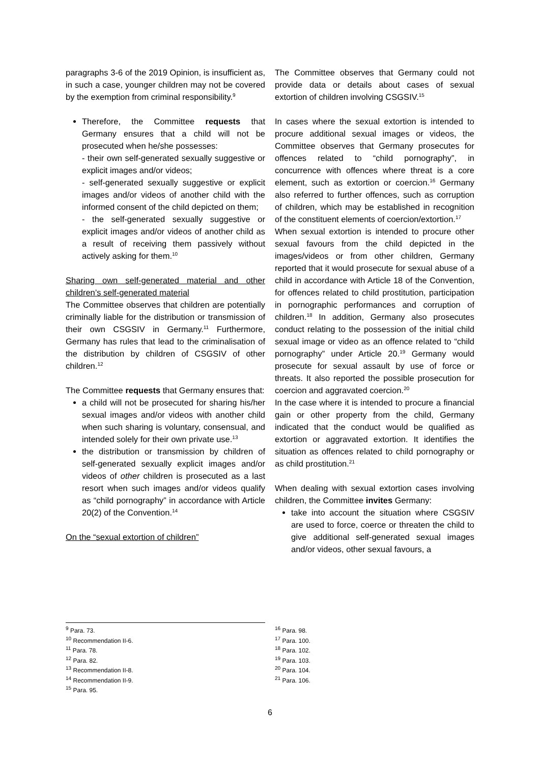paragraphs 3-6 of the 2019 Opinion, is insufficient as, in such a case, younger children may not be covered by the exemption from criminal responsibility.<sup>9</sup>
Therefore, the Committee requests that Germany ensures that a child will not be prosecuted when he/she possesses:
- their own self-generated sexually suggestive or explicit images and/or videos;
- self-generated sexually suggestive or explicit images and/or videos of another child with the informed consent of the child depicted on them;
- the self-generated sexually suggestive or explicit images and/or videos of another child as a result of receiving them passively without actively asking for them.<sup>10</sup>
Sharing own self-generated material and other children’s self-generated material
The Committee observes that children are potentially criminally liable for the distribution or transmission of their own CSGSIV in Germany.<sup>11</sup> Furthermore, Germany has rules that lead to the criminalisation of the distribution by children of CSGSIV of other children.<sup>12</sup>
The Committee requests that Germany ensures that:
a child will not be prosecuted for sharing his/her sexual images and/or videos with another child when such sharing is voluntary, consensual, and intended solely for their own private use.<sup>13</sup>
the distribution or transmission by children of self-generated sexually explicit images and/or videos of other children is prosecuted as a last resort when such images and/or videos qualify as “child pornography” in accordance with Article 20(2) of the Convention.<sup>14</sup>
On the “sexual extortion of children”
The Committee observes that Germany could not provide data or details about cases of sexual extortion of children involving CSGSIV.<sup>15</sup>
In cases where the sexual extortion is intended to procure additional sexual images or videos, the Committee observes that Germany prosecutes for offences related to “child pornography”, in concurrence with offences where threat is a core element, such as extortion or coercion.<sup>16</sup> Germany also referred to further offences, such as corruption of children, which may be established in recognition of the constituent elements of coercion/extortion.<sup>17</sup>
When sexual extortion is intended to procure other sexual favours from the child depicted in the images/videos or from other children, Germany reported that it would prosecute for sexual abuse of a child in accordance with Article 18 of the Convention, for offences related to child prostitution, participation in pornographic performances and corruption of children.<sup>18</sup> In addition, Germany also prosecutes conduct relating to the possession of the initial child sexual image or video as an offence related to “child pornography” under Article 20.<sup>19</sup> Germany would prosecute for sexual assault by use of force or threats. It also reported the possible prosecution for coercion and aggravated coercion.<sup>20</sup>
In the case where it is intended to procure a financial gain or other property from the child, Germany indicated that the conduct would be qualified as extortion or aggravated extortion. It identifies the situation as offences related to child pornography or as child prostitution.<sup>21</sup>
When dealing with sexual extortion cases involving children, the Committee invites Germany:
take into account the situation where CSGSIV are used to force, coerce or threaten the child to give additional self-generated sexual images and/or videos, other sexual favours, a
<sup>9</sup> Para. 73.
<sup>10</sup> Recommendation II-6.
<sup>11</sup> Para. 78.
<sup>12</sup> Para. 82.
<sup>13</sup> Recommendation II-8.
<sup>14</sup> Recommendation II-9.
<sup>15</sup> Para. 95.
<sup>16</sup> Para. 98.
<sup>17</sup> Para. 100.
<sup>18</sup> Para. 102.
<sup>19</sup> Para. 103.
<sup>20</sup> Para. 104.
<sup>21</sup> Para. 106.
6